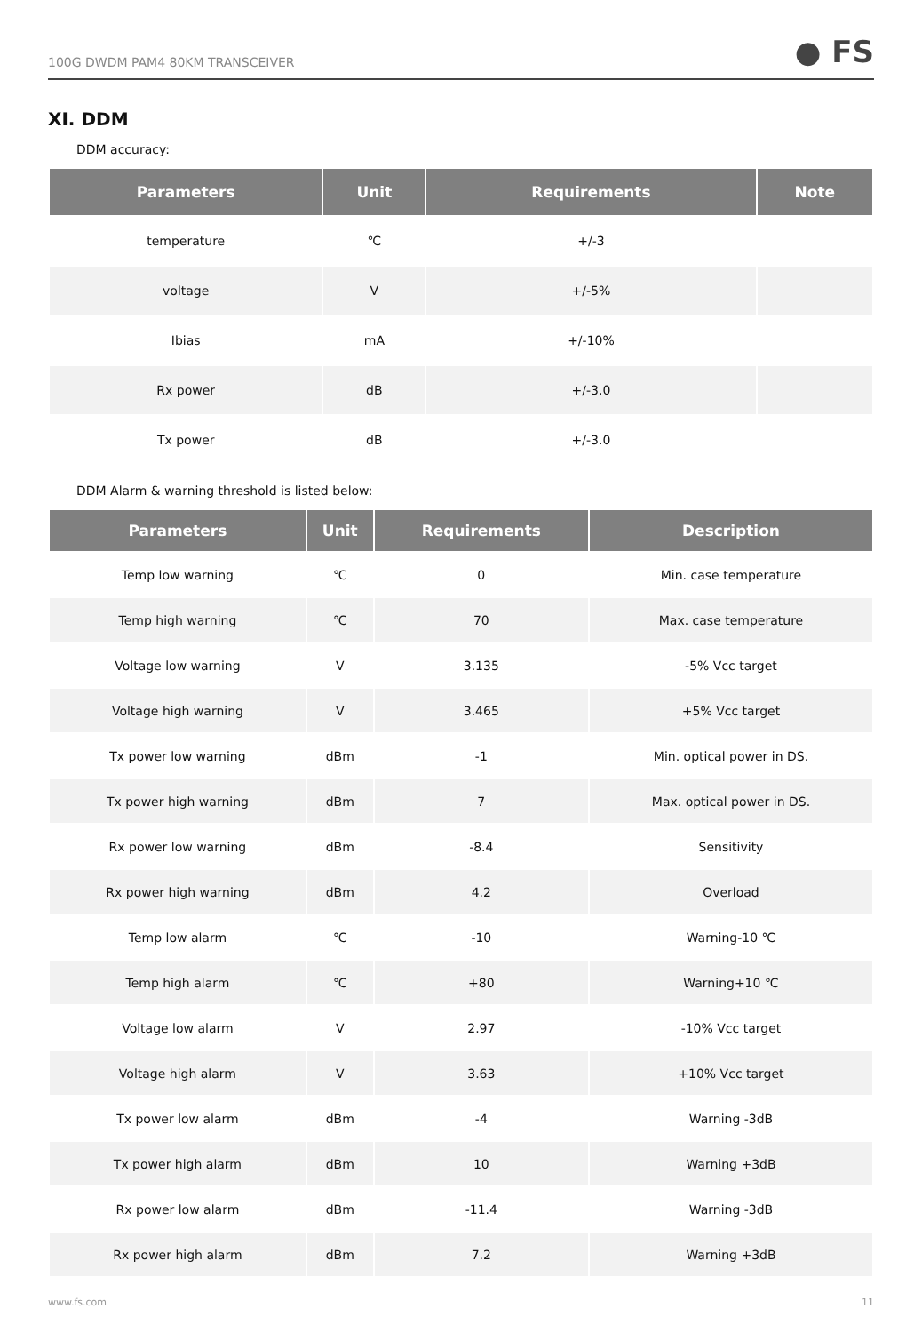100G DWDM PAM4 80KM TRANSCEIVER ● FS
XI. DDM
DDM accuracy:
| Parameters | Unit | Requirements | Note |
| --- | --- | --- | --- |
| temperature | ℃ | +/-3 | |
| voltage | V | +/-5% | |
| Ibias | mA | +/-10% | |
| Rx power | dB | +/-3.0 | |
| Tx power | dB | +/-3.0 | |
DDM Alarm & warning threshold is listed below:
| Parameters | Unit | Requirements | Description |
| --- | --- | --- | --- |
| Temp low warning | ℃ | 0 | Min. case temperature |
| Temp high warning | ℃ | 70 | Max. case temperature |
| Voltage low warning | V | 3.135 | -5% Vcc target |
| Voltage high warning | V | 3.465 | +5% Vcc target |
| Tx power low warning | dBm | -1 | Min. optical power in DS. |
| Tx power high warning | dBm | 7 | Max. optical power in DS. |
| Rx power low warning | dBm | -8.4 | Sensitivity |
| Rx power high warning | dBm | 4.2 | Overload |
| Temp low alarm | ℃ | -10 | Warning-10 ℃ |
| Temp high alarm | ℃ | +80 | Warning+10 ℃ |
| Voltage low alarm | V | 2.97 | -10% Vcc target |
| Voltage high alarm | V | 3.63 | +10% Vcc target |
| Tx power low alarm | dBm | -4 | Warning -3dB |
| Tx power high alarm | dBm | 10 | Warning +3dB |
| Rx power low alarm | dBm | -11.4 | Warning -3dB |
| Rx power high alarm | dBm | 7.2 | Warning +3dB |
www.fs.com 11